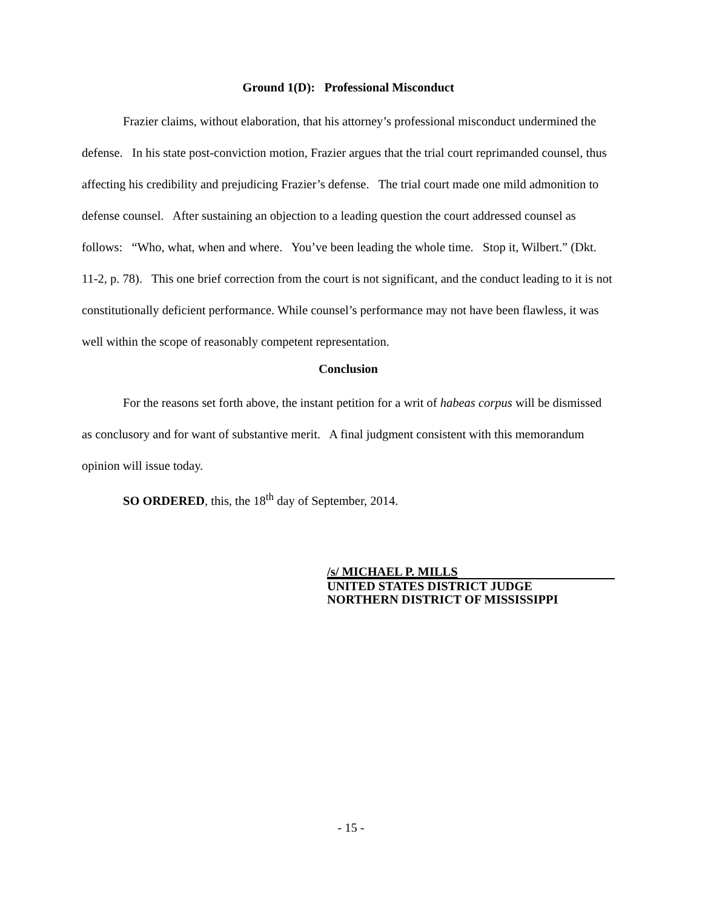Ground 1(D): Professional Misconduct
Frazier claims, without elaboration, that his attorney’s professional misconduct undermined the defense. In his state post-conviction motion, Frazier argues that the trial court reprimanded counsel, thus affecting his credibility and prejudicing Frazier’s defense. The trial court made one mild admonition to defense counsel. After sustaining an objection to a leading question the court addressed counsel as follows: “Who, what, when and where. You’ve been leading the whole time. Stop it, Wilbert.” (Dkt. 11-2, p. 78). This one brief correction from the court is not significant, and the conduct leading to it is not constitutionally deficient performance. While counsel’s performance may not have been flawless, it was well within the scope of reasonably competent representation.
Conclusion
For the reasons set forth above, the instant petition for a writ of habeas corpus will be dismissed as conclusory and for want of substantive merit. A final judgment consistent with this memorandum opinion will issue today.
SO ORDERED, this, the 18<sup>th</sup> day of September, 2014.
/s/ MICHAEL P. MILLS
UNITED STATES DISTRICT JUDGE
NORTHERN DISTRICT OF MISSISSIPPI
- 15 -